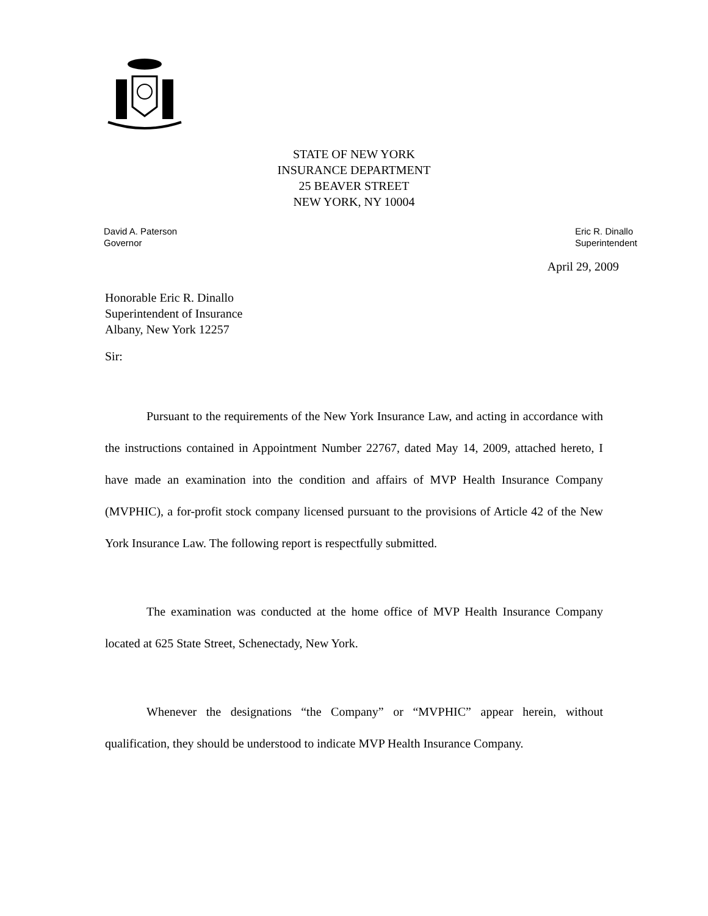STATE OF NEW YORK
INSURANCE DEPARTMENT
25 BEAVER STREET
NEW YORK, NY 10004
David A. Paterson
Governor
Eric R. Dinallo
Superintendent
April 29, 2009
Honorable Eric R. Dinallo
Superintendent of Insurance
Albany, New York 12257
Sir:
Pursuant to the requirements of the New York Insurance Law, and acting in accordance with the instructions contained in Appointment Number 22767, dated May 14, 2009, attached hereto, I have made an examination into the condition and affairs of MVP Health Insurance Company (MVPHIC), a for-profit stock company licensed pursuant to the provisions of Article 42 of the New York Insurance Law. The following report is respectfully submitted.
The examination was conducted at the home office of MVP Health Insurance Company located at 625 State Street, Schenectady, New York.
Whenever the designations “the Company” or “MVPHIC” appear herein, without qualification, they should be understood to indicate MVP Health Insurance Company.